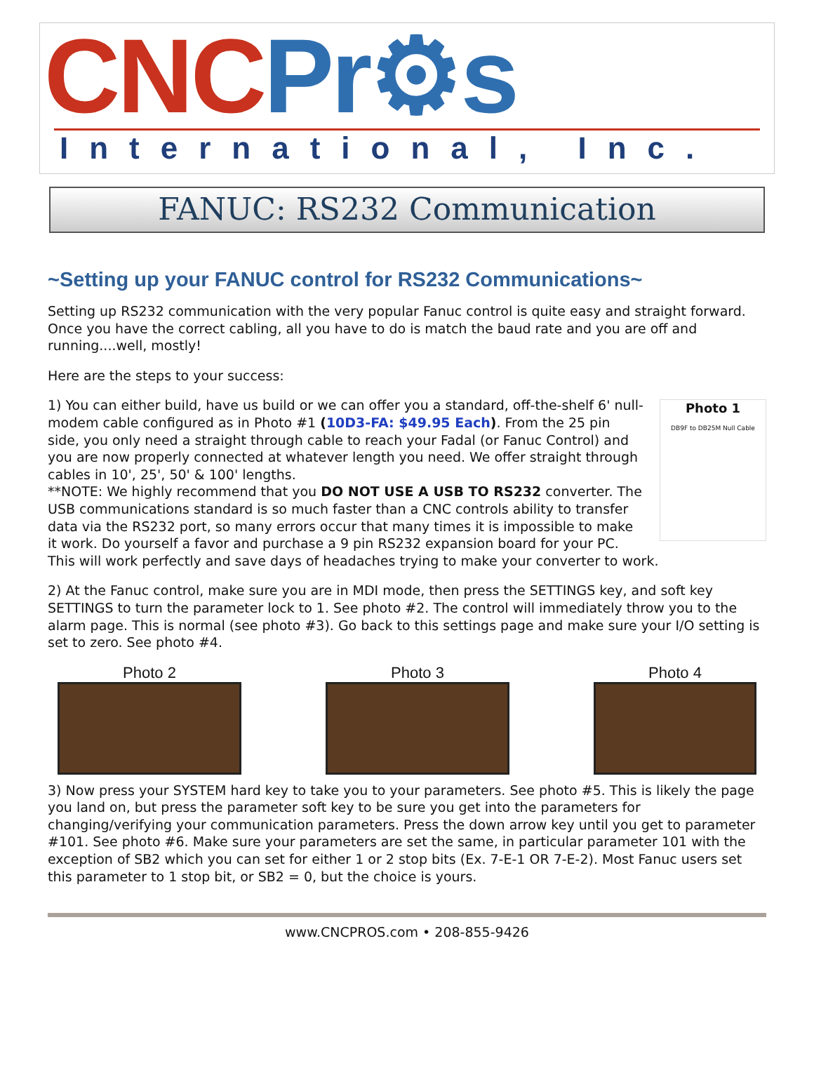CNCPr⚙s
International, Inc.
FANUC: RS232 Communication
~Setting up your FANUC control for RS232 Communications~
Setting up RS232 communication with the very popular Fanuc control is quite easy and straight forward. Once you have the correct cabling, all you have to do is match the baud rate and you are off and running....well, mostly!
Here are the steps to your success:
Photo 1
DB9F to DB25M Null Cable 1) You can either build, have us build or we can offer you a standard, off-the-shelf 6' null-modem cable configured as in Photo #1 (10D3-FA: $49.95 Each). From the 25 pin side, you only need a straight through cable to reach your Fadal (or Fanuc Control) and you are now properly connected at whatever length you need. We offer straight through cables in 10', 25', 50' & 100' lengths.
**NOTE: We highly recommend that you DO NOT USE A USB TO RS232 converter. The USB communications standard is so much faster than a CNC controls ability to transfer data via the RS232 port, so many errors occur that many times it is impossible to make it work. Do yourself a favor and purchase a 9 pin RS232 expansion board for your PC. This will work perfectly and save days of headaches trying to make your converter to work.
2) At the Fanuc control, make sure you are in MDI mode, then press the SETTINGS key, and soft key SETTINGS to turn the parameter lock to 1. See photo #2. The control will immediately throw you to the alarm page. This is normal (see photo #3). Go back to this settings page and make sure your I/O setting is set to zero. See photo #4.
Photo 2 Photo 3 Photo 4
3) Now press your SYSTEM hard key to take you to your parameters. See photo #5. This is likely the page you land on, but press the parameter soft key to be sure you get into the parameters for changing/verifying your communication parameters. Press the down arrow key until you get to parameter #101. See photo #6. Make sure your parameters are set the same, in particular parameter 101 with the exception of SB2 which you can set for either 1 or 2 stop bits (Ex. 7-E-1 OR 7-E-2). Most Fanuc users set this parameter to 1 stop bit, or SB2 = 0, but the choice is yours.
www.CNCPROS.com • 208-855-9426